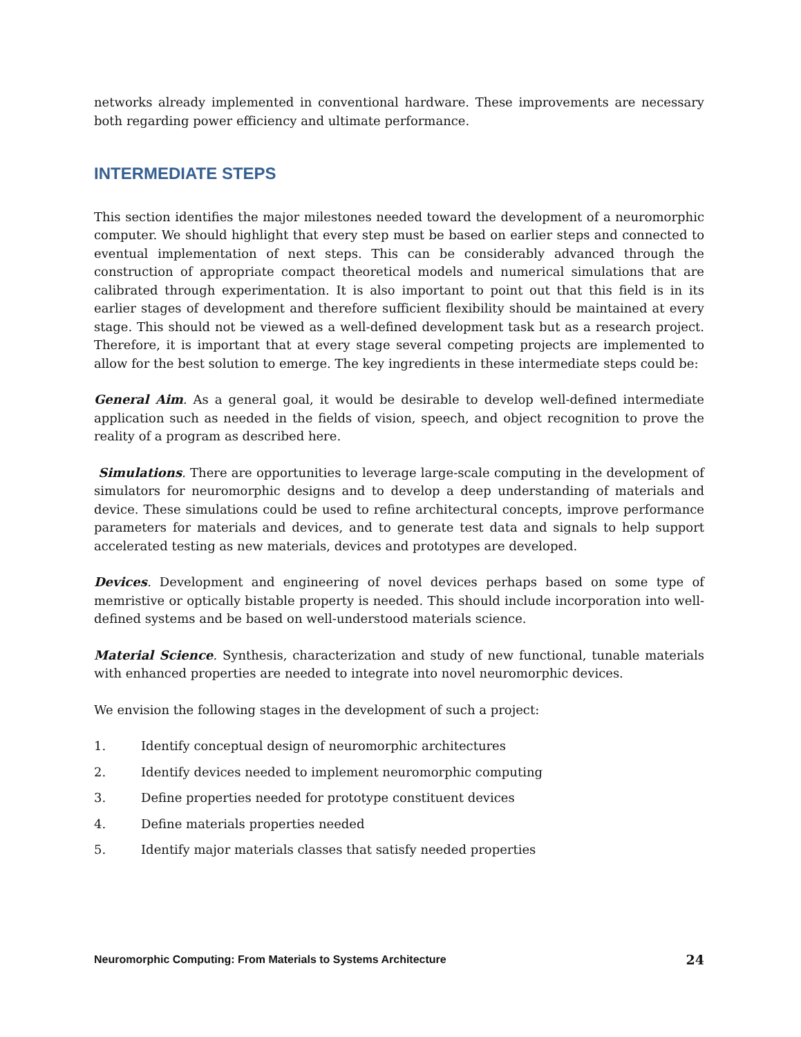networks already implemented in conventional hardware. These improvements are necessary both regarding power efficiency and ultimate performance.
INTERMEDIATE STEPS
This section identifies the major milestones needed toward the development of a neuromorphic computer. We should highlight that every step must be based on earlier steps and connected to eventual implementation of next steps. This can be considerably advanced through the construction of appropriate compact theoretical models and numerical simulations that are calibrated through experimentation. It is also important to point out that this field is in its earlier stages of development and therefore sufficient flexibility should be maintained at every stage. This should not be viewed as a well-defined development task but as a research project. Therefore, it is important that at every stage several competing projects are implemented to allow for the best solution to emerge. The key ingredients in these intermediate steps could be:
General Aim. As a general goal, it would be desirable to develop well-defined intermediate application such as needed in the fields of vision, speech, and object recognition to prove the reality of a program as described here.
Simulations. There are opportunities to leverage large-scale computing in the development of simulators for neuromorphic designs and to develop a deep understanding of materials and device. These simulations could be used to refine architectural concepts, improve performance parameters for materials and devices, and to generate test data and signals to help support accelerated testing as new materials, devices and prototypes are developed.
Devices. Development and engineering of novel devices perhaps based on some type of memristive or optically bistable property is needed. This should include incorporation into well-defined systems and be based on well-understood materials science.
Material Science. Synthesis, characterization and study of new functional, tunable materials with enhanced properties are needed to integrate into novel neuromorphic devices.
We envision the following stages in the development of such a project:
1. Identify conceptual design of neuromorphic architectures
2. Identify devices needed to implement neuromorphic computing
3. Define properties needed for prototype constituent devices
4. Define materials properties needed
5. Identify major materials classes that satisfy needed properties
Neuromorphic Computing: From Materials to Systems Architecture 24